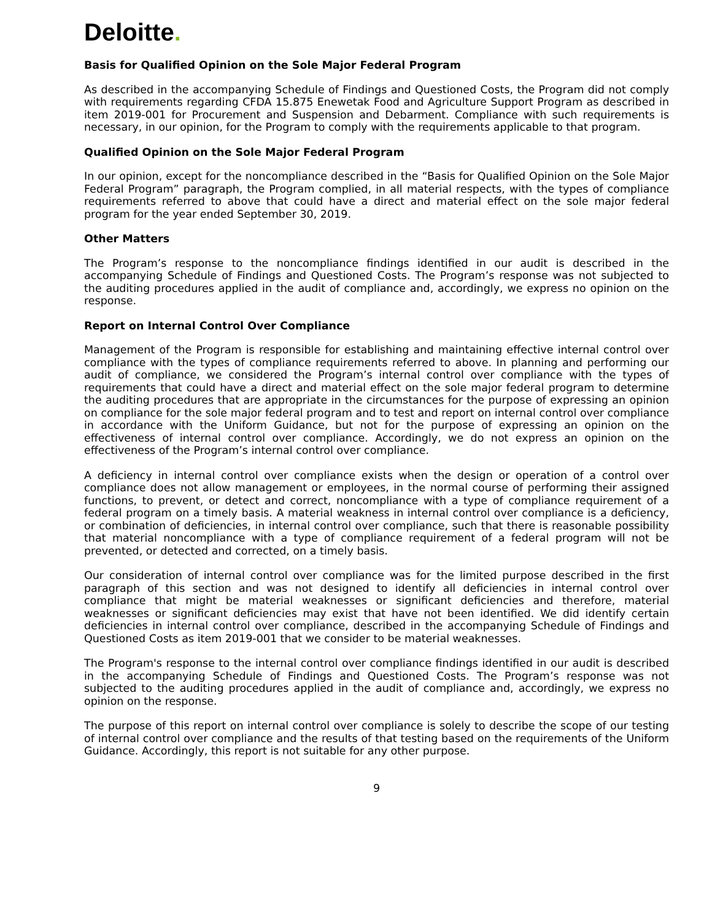Deloitte.
Basis for Qualified Opinion on the Sole Major Federal Program
As described in the accompanying Schedule of Findings and Questioned Costs, the Program did not comply with requirements regarding CFDA 15.875 Enewetak Food and Agriculture Support Program as described in item 2019-001 for Procurement and Suspension and Debarment. Compliance with such requirements is necessary, in our opinion, for the Program to comply with the requirements applicable to that program.
Qualified Opinion on the Sole Major Federal Program
In our opinion, except for the noncompliance described in the “Basis for Qualified Opinion on the Sole Major Federal Program” paragraph, the Program complied, in all material respects, with the types of compliance requirements referred to above that could have a direct and material effect on the sole major federal program for the year ended September 30, 2019.
Other Matters
The Program’s response to the noncompliance findings identified in our audit is described in the accompanying Schedule of Findings and Questioned Costs. The Program’s response was not subjected to the auditing procedures applied in the audit of compliance and, accordingly, we express no opinion on the response.
Report on Internal Control Over Compliance
Management of the Program is responsible for establishing and maintaining effective internal control over compliance with the types of compliance requirements referred to above. In planning and performing our audit of compliance, we considered the Program’s internal control over compliance with the types of requirements that could have a direct and material effect on the sole major federal program to determine the auditing procedures that are appropriate in the circumstances for the purpose of expressing an opinion on compliance for the sole major federal program and to test and report on internal control over compliance in accordance with the Uniform Guidance, but not for the purpose of expressing an opinion on the effectiveness of internal control over compliance. Accordingly, we do not express an opinion on the effectiveness of the Program’s internal control over compliance.
A deficiency in internal control over compliance exists when the design or operation of a control over compliance does not allow management or employees, in the normal course of performing their assigned functions, to prevent, or detect and correct, noncompliance with a type of compliance requirement of a federal program on a timely basis. A material weakness in internal control over compliance is a deficiency, or combination of deficiencies, in internal control over compliance, such that there is reasonable possibility that material noncompliance with a type of compliance requirement of a federal program will not be prevented, or detected and corrected, on a timely basis.
Our consideration of internal control over compliance was for the limited purpose described in the first paragraph of this section and was not designed to identify all deficiencies in internal control over compliance that might be material weaknesses or significant deficiencies and therefore, material weaknesses or significant deficiencies may exist that have not been identified. We did identify certain deficiencies in internal control over compliance, described in the accompanying Schedule of Findings and Questioned Costs as item 2019-001 that we consider to be material weaknesses.
The Program's response to the internal control over compliance findings identified in our audit is described in the accompanying Schedule of Findings and Questioned Costs. The Program’s response was not subjected to the auditing procedures applied in the audit of compliance and, accordingly, we express no opinion on the response.
The purpose of this report on internal control over compliance is solely to describe the scope of our testing of internal control over compliance and the results of that testing based on the requirements of the Uniform Guidance. Accordingly, this report is not suitable for any other purpose.
9